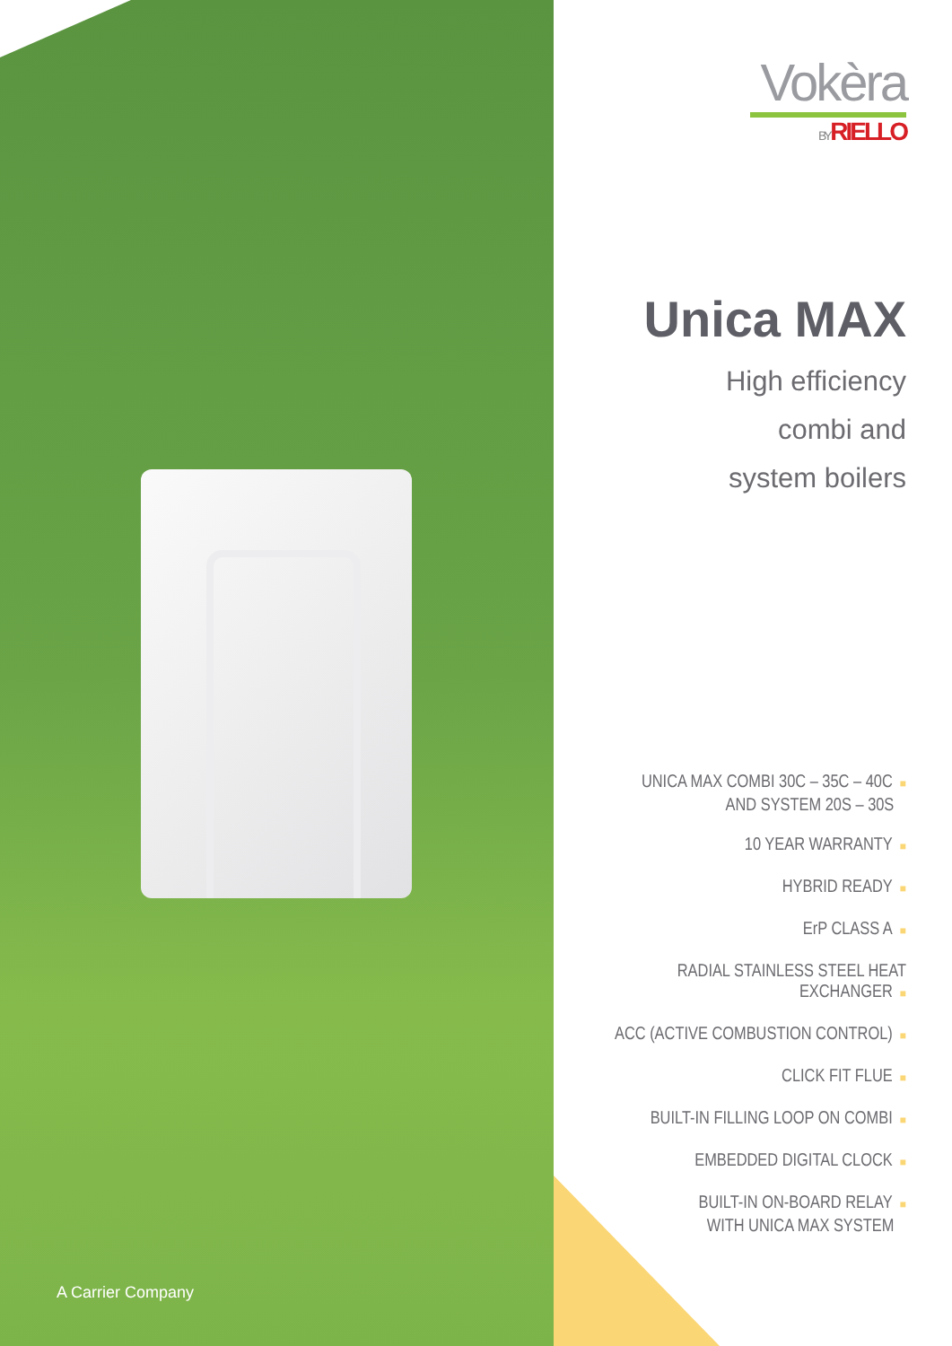A Carrier Company
Vokèra
BY RIELLO
Unica MAX
High efficiency
combi and
system boilers
UNICA MAX COMBI 30C – 35C – 40C ■
AND SYSTEM 20S – 30S
10 YEAR WARRANTY ■
HYBRID READY ■
ErP CLASS A ■
RADIAL STAINLESS STEEL HEAT EXCHANGER ■
ACC (ACTIVE COMBUSTION CONTROL) ■
CLICK FIT FLUE ■
BUILT-IN FILLING LOOP ON COMBI ■
EMBEDDED DIGITAL CLOCK ■
BUILT-IN ON-BOARD RELAY ■
WITH UNICA MAX SYSTEM